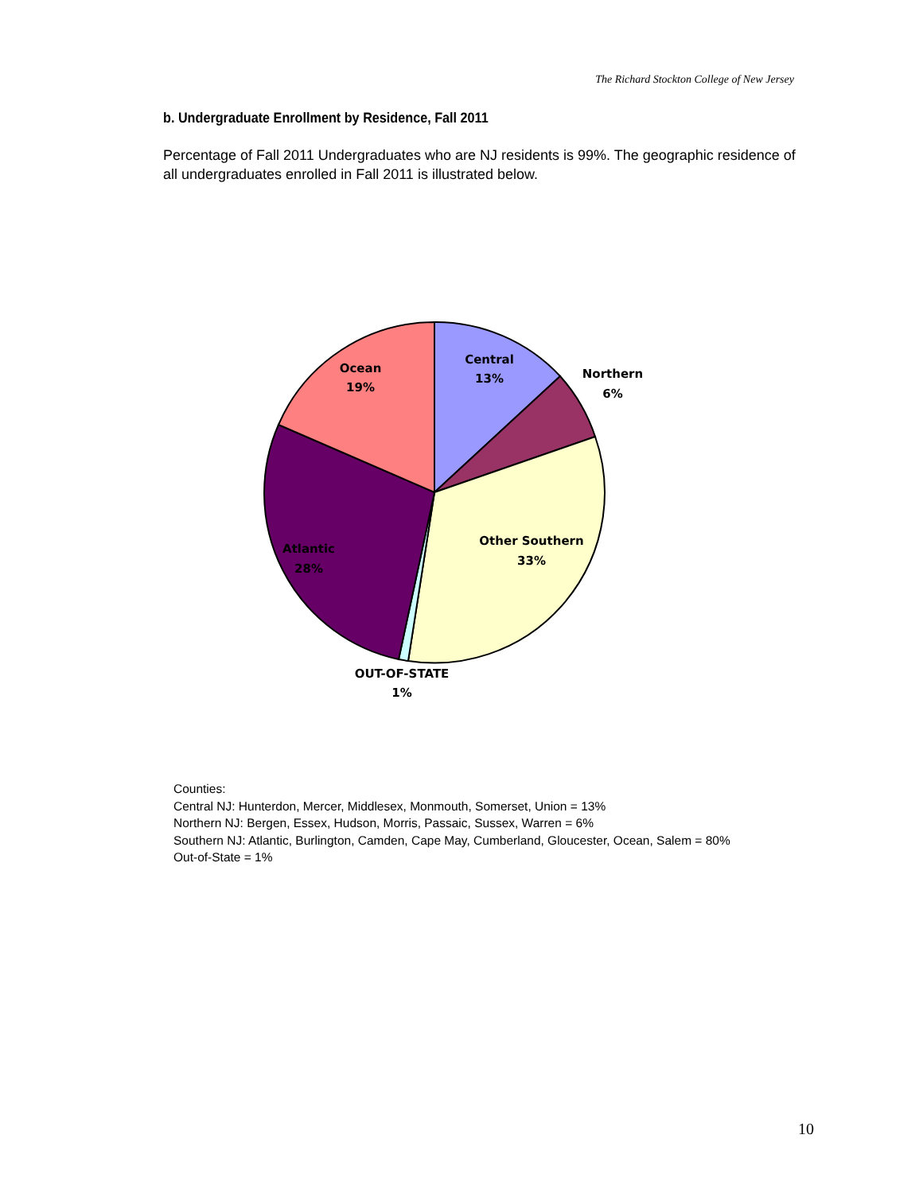The Richard Stockton College of New Jersey
b. Undergraduate Enrollment by Residence, Fall 2011
Percentage of Fall 2011 Undergraduates who are NJ residents is 99%. The geographic residence of all undergraduates enrolled in Fall 2011 is illustrated below.
Central
13%
Northern
6%
Ocean
19%
Other Southern
33%
Atlantic
28%
OUT-OF-STATE
1%
Counties:
Central NJ: Hunterdon, Mercer, Middlesex, Monmouth, Somerset, Union = 13%
Northern NJ: Bergen, Essex, Hudson, Morris, Passaic, Sussex, Warren = 6%
Southern NJ: Atlantic, Burlington, Camden, Cape May, Cumberland, Gloucester, Ocean, Salem = 80%
Out-of-State = 1%
10